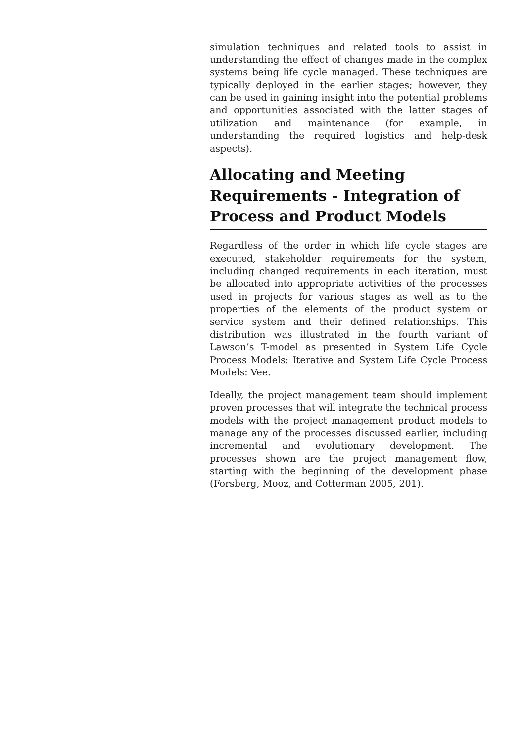simulation techniques and related tools to assist in understanding the effect of changes made in the complex systems being life cycle managed. These techniques are typically deployed in the earlier stages; however, they can be used in gaining insight into the potential problems and opportunities associated with the latter stages of utilization and maintenance (for example, in understanding the required logistics and help-desk aspects).
Allocating and Meeting Requirements - Integration of Process and Product Models
Regardless of the order in which life cycle stages are executed, stakeholder requirements for the system, including changed requirements in each iteration, must be allocated into appropriate activities of the processes used in projects for various stages as well as to the properties of the elements of the product system or service system and their defined relationships. This distribution was illustrated in the fourth variant of Lawson’s T-model as presented in System Life Cycle Process Models: Iterative and System Life Cycle Process Models: Vee.
Ideally, the project management team should implement proven processes that will integrate the technical process models with the project management product models to manage any of the processes discussed earlier, including incremental and evolutionary development. The processes shown are the project management flow, starting with the beginning of the development phase (Forsberg, Mooz, and Cotterman 2005, 201).